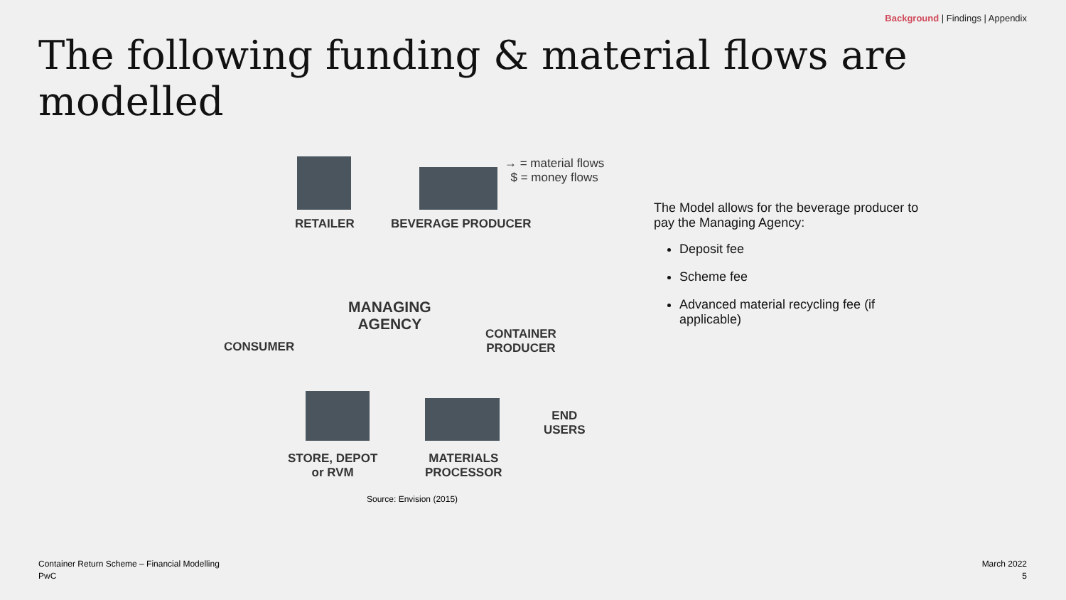Background | Findings | Appendix
The following funding & material flows are modelled
→ = material flows
$ = money flows
RETAILER BEVERAGE PRODUCER
CONSUMER
MANAGING
AGENCY
CONTAINER
PRODUCER
END
USERS
STORE, DEPOT
or RVM
MATERIALS
PROCESSOR
Source: Envision (2015)
The Model allows for the beverage producer to pay the Managing Agency:
Deposit fee
Scheme fee
Advanced material recycling fee (if applicable)
Container Return Scheme – Financial Modelling
PwC
March 2022
5